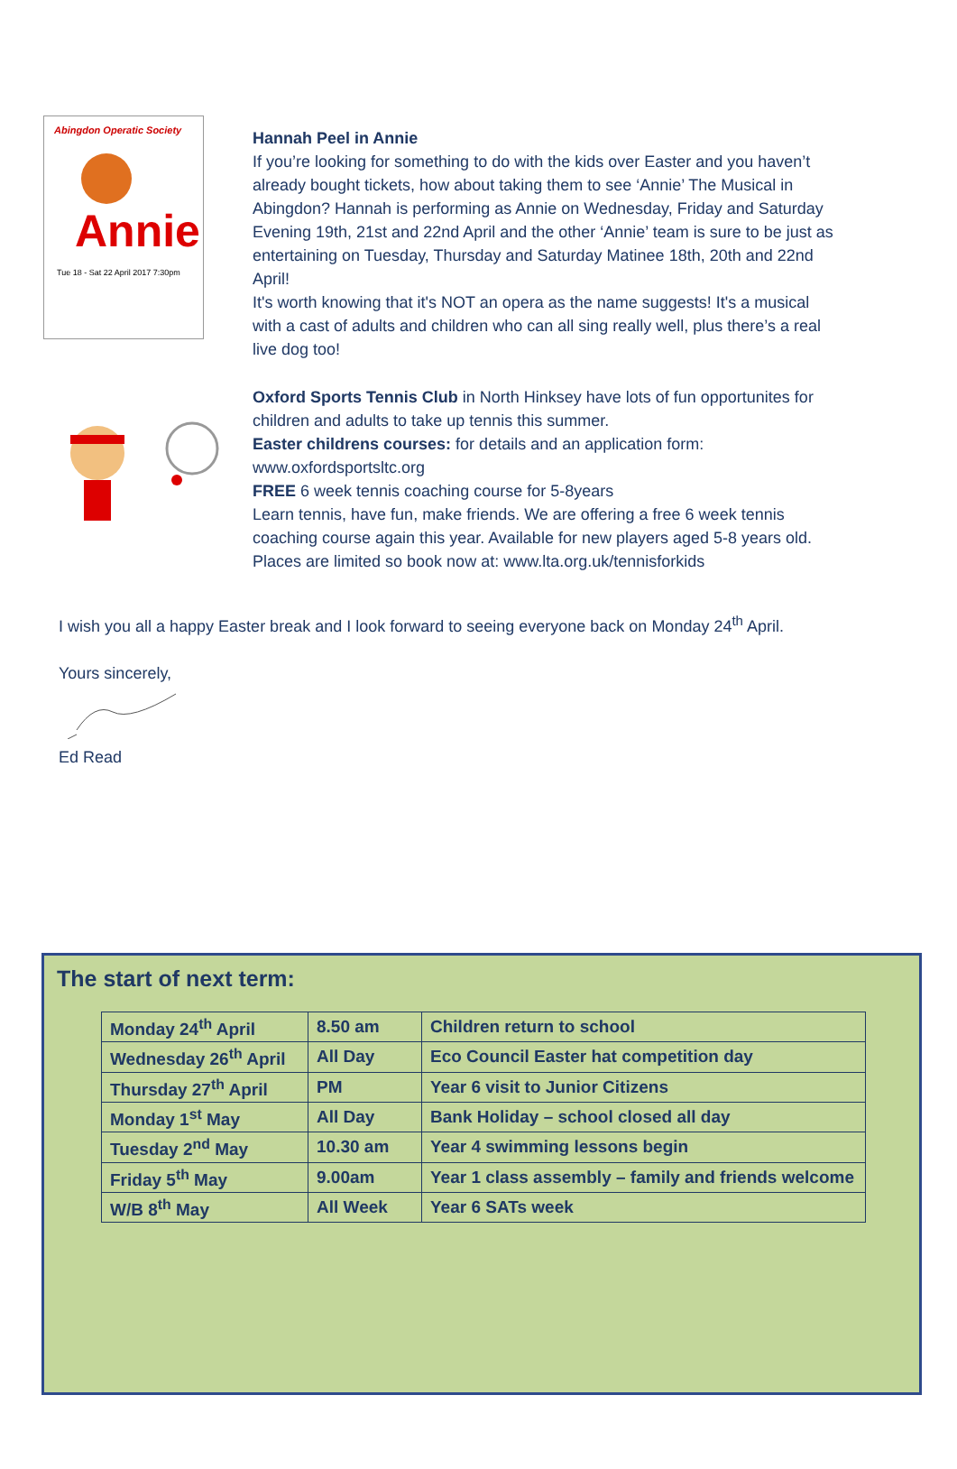Abingdon Operatic Society
Annie
Tue 18 - Sat 22 April 2017 7:30pm
Hannah Peel in Annie
If you’re looking for something to do with the kids over Easter and you haven’t already bought tickets, how about taking them to see ‘Annie’ The Musical in Abingdon? Hannah is performing as Annie on Wednesday, Friday and Saturday Evening 19th, 21st and 22nd April and the other ‘Annie’ team is sure to be just as entertaining on Tuesday, Thursday and Saturday Matinee 18th, 20th and 22nd April!
It's worth knowing that it's NOT an opera as the name suggests! It's a musical with a cast of adults and children who can all sing really well, plus there’s a real live dog too!
Oxford Sports Tennis Club in North Hinksey have lots of fun opportunites for children and adults to take up tennis this summer.
Easter childrens courses: for details and an application form:
www.oxfordsportsltc.org
FREE 6 week tennis coaching course for 5-8years
Learn tennis, have fun, make friends. We are offering a free 6 week tennis coaching course again this year. Available for new players aged 5-8 years old. Places are limited so book now at: www.lta.org.uk/tennisforkids
I wish you all a happy Easter break and I look forward to seeing everyone back on Monday 24<sup>th</sup> April.
Yours sincerely,
Ed Read
The start of next term:
| Monday 24<sup>th</sup> April | 8.50 am | Children return to school |
| Wednesday 26<sup>th</sup> April | All Day | Eco Council Easter hat competition day |
| Thursday 27<sup>th</sup> April | PM | Year 6 visit to Junior Citizens |
| Monday 1<sup>st</sup> May | All Day | Bank Holiday – school closed all day |
| Tuesday 2<sup>nd</sup> May | 10.30 am | Year 4 swimming lessons begin |
| Friday 5<sup>th</sup> May | 9.00am | Year 1 class assembly – family and friends welcome |
| W/B 8<sup>th</sup> May | All Week | Year 6 SATs week |